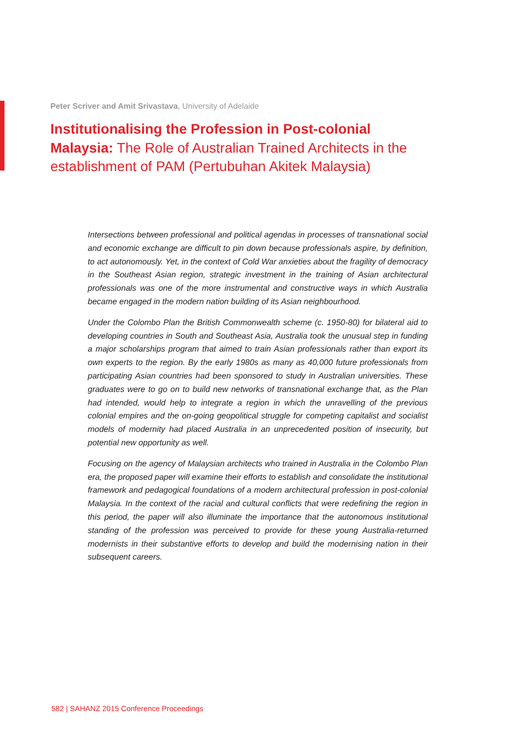Peter Scriver and Amit Srivastava, University of Adelaide
Institutionalising the Profession in Post-colonial Malaysia: The Role of Australian Trained Architects in the establishment of PAM (Pertubuhan Akitek Malaysia)
Intersections between professional and political agendas in processes of transnational social and economic exchange are difficult to pin down because professionals aspire, by definition, to act autonomously. Yet, in the context of Cold War anxieties about the fragility of democracy in the Southeast Asian region, strategic investment in the training of Asian architectural professionals was one of the more instrumental and constructive ways in which Australia became engaged in the modern nation building of its Asian neighbourhood.
Under the Colombo Plan the British Commonwealth scheme (c. 1950-80) for bilateral aid to developing countries in South and Southeast Asia, Australia took the unusual step in funding a major scholarships program that aimed to train Asian professionals rather than export its own experts to the region. By the early 1980s as many as 40,000 future professionals from participating Asian countries had been sponsored to study in Australian universities. These graduates were to go on to build new networks of transnational exchange that, as the Plan had intended, would help to integrate a region in which the unravelling of the previous colonial empires and the on-going geopolitical struggle for competing capitalist and socialist models of modernity had placed Australia in an unprecedented position of insecurity, but potential new opportunity as well.
Focusing on the agency of Malaysian architects who trained in Australia in the Colombo Plan era, the proposed paper will examine their efforts to establish and consolidate the institutional framework and pedagogical foundations of a modern architectural profession in post-colonial Malaysia. In the context of the racial and cultural conflicts that were redefining the region in this period, the paper will also illuminate the importance that the autonomous institutional standing of the profession was perceived to provide for these young Australia-returned modernists in their substantive efforts to develop and build the modernising nation in their subsequent careers.
582 | SAHANZ 2015 Conference Proceedings